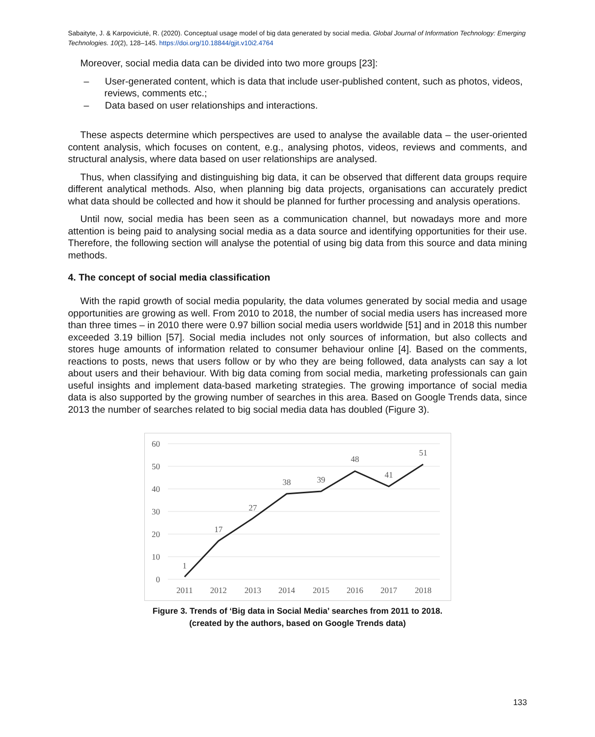Sabaityte, J. & Karpoviciutė, R. (2020). Conceptual usage model of big data generated by social media. Global Journal of Information Technology: Emerging Technologies. 10(2), 128–145. https://doi.org/10.18844/gjit.v10i2.4764
Moreover, social media data can be divided into two more groups [23]:
– User-generated content, which is data that include user-published content, such as photos, videos, reviews, comments etc.;
– Data based on user relationships and interactions.
These aspects determine which perspectives are used to analyse the available data – the user-oriented content analysis, which focuses on content, e.g., analysing photos, videos, reviews and comments, and structural analysis, where data based on user relationships are analysed.
Thus, when classifying and distinguishing big data, it can be observed that different data groups require different analytical methods. Also, when planning big data projects, organisations can accurately predict what data should be collected and how it should be planned for further processing and analysis operations.
Until now, social media has been seen as a communication channel, but nowadays more and more attention is being paid to analysing social media as a data source and identifying opportunities for their use. Therefore, the following section will analyse the potential of using big data from this source and data mining methods.
4. The concept of social media classification
With the rapid growth of social media popularity, the data volumes generated by social media and usage opportunities are growing as well. From 2010 to 2018, the number of social media users has increased more than three times – in 2010 there were 0.97 billion social media users worldwide [51] and in 2018 this number exceeded 3.19 billion [57]. Social media includes not only sources of information, but also collects and stores huge amounts of information related to consumer behaviour online [4]. Based on the comments, reactions to posts, news that users follow or by who they are being followed, data analysts can say a lot about users and their behaviour. With big data coming from social media, marketing professionals can gain useful insights and implement data-based marketing strategies. The growing importance of social media data is also supported by the growing number of searches in this area. Based on Google Trends data, since 2013 the number of searches related to big social media data has doubled (Figure 3).
60
50
40
30
20
10
0
1
17
27
38
39
48
41
51
2011
2012
2013
2014
2015
2016
2017
2018
Figure 3. Trends of ‘Big data in Social Media’ searches from 2011 to 2018.
(created by the authors, based on Google Trends data)
133